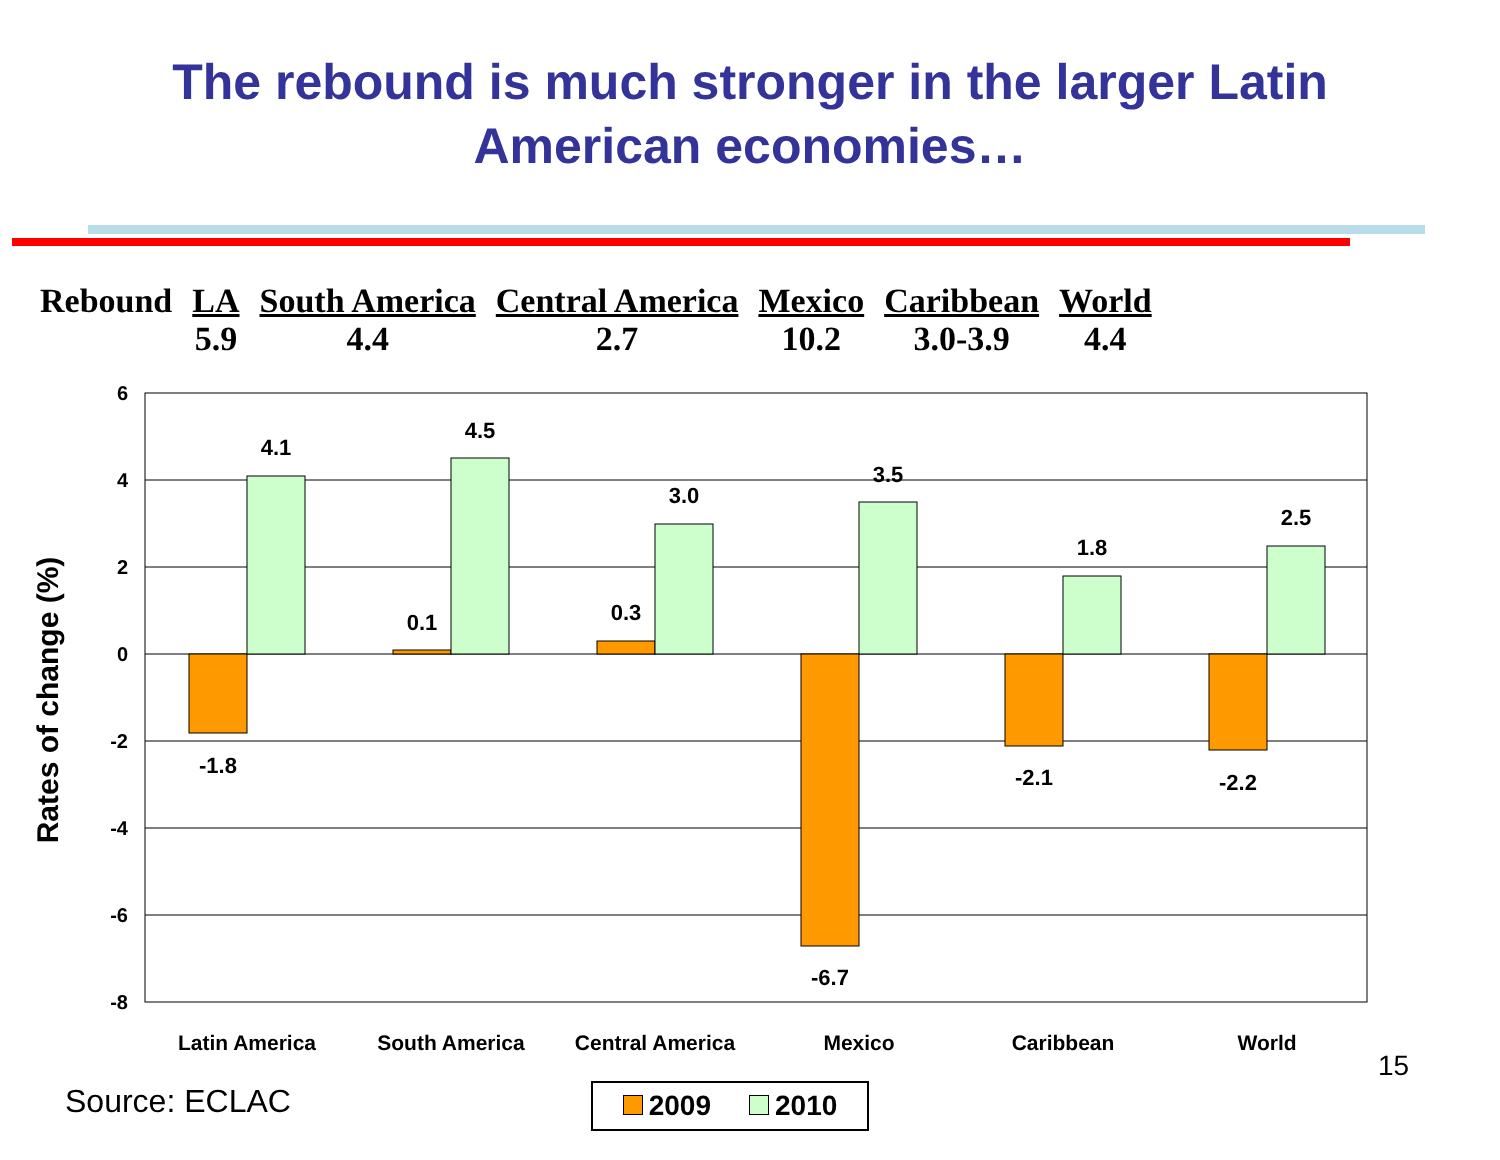The rebound is much stronger in the larger Latin
American economies…
| Rebound | LA | South America | Central America | Mexico | Caribbean | World |
| | 5.9 | 4.4 | 2.7 | 10.2 | 3.0-3.9 | 4.4 |
6
4
2
0
-2
-4
-6
-8
Rates of change (%)
-1.8
4.1
0.1
4.5
0.3
3.0
-6.7
3.5
-2.1
1.8
-2.2
2.5
Latin America
South America
Central America
Mexico
Caribbean
World
Source: ECLAC
15
2009 2010